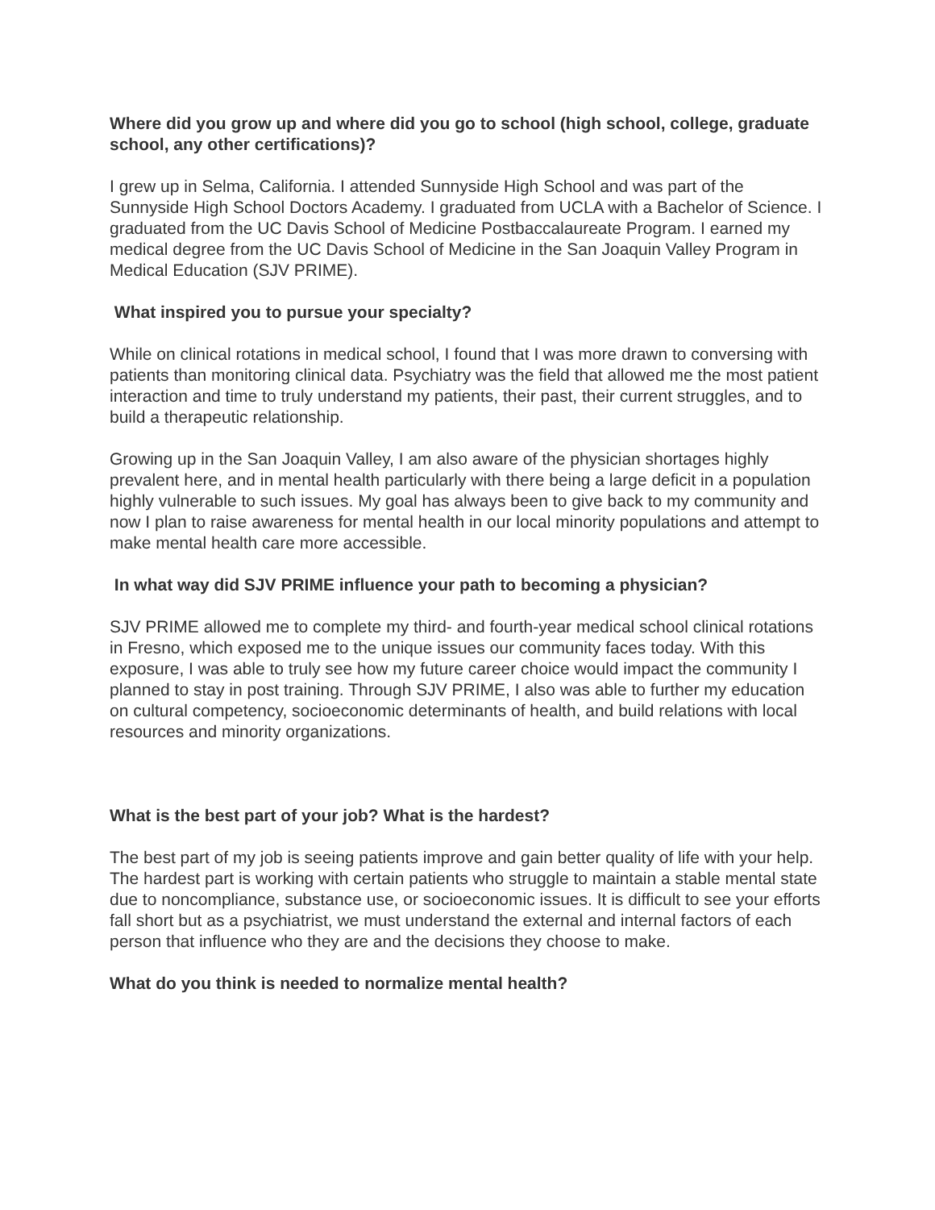Where did you grow up and where did you go to school (high school, college, graduate school, any other certifications)?
I grew up in Selma, California. I attended Sunnyside High School and was part of the Sunnyside High School Doctors Academy. I graduated from UCLA with a Bachelor of Science. I graduated from the UC Davis School of Medicine Postbaccalaureate Program. I earned my medical degree from the UC Davis School of Medicine in the San Joaquin Valley Program in Medical Education (SJV PRIME).
What inspired you to pursue your specialty?
While on clinical rotations in medical school, I found that I was more drawn to conversing with patients than monitoring clinical data. Psychiatry was the field that allowed me the most patient interaction and time to truly understand my patients, their past, their current struggles, and to build a therapeutic relationship.
Growing up in the San Joaquin Valley, I am also aware of the physician shortages highly prevalent here, and in mental health particularly with there being a large deficit in a population highly vulnerable to such issues. My goal has always been to give back to my community and now I plan to raise awareness for mental health in our local minority populations and attempt to make mental health care more accessible.
In what way did SJV PRIME influence your path to becoming a physician?
SJV PRIME allowed me to complete my third- and fourth-year medical school clinical rotations in Fresno, which exposed me to the unique issues our community faces today. With this exposure, I was able to truly see how my future career choice would impact the community I planned to stay in post training. Through SJV PRIME, I also was able to further my education on cultural competency, socioeconomic determinants of health, and build relations with local resources and minority organizations.
What is the best part of your job? What is the hardest?
The best part of my job is seeing patients improve and gain better quality of life with your help. The hardest part is working with certain patients who struggle to maintain a stable mental state due to noncompliance, substance use, or socioeconomic issues. It is difficult to see your efforts fall short but as a psychiatrist, we must understand the external and internal factors of each person that influence who they are and the decisions they choose to make.
What do you think is needed to normalize mental health?